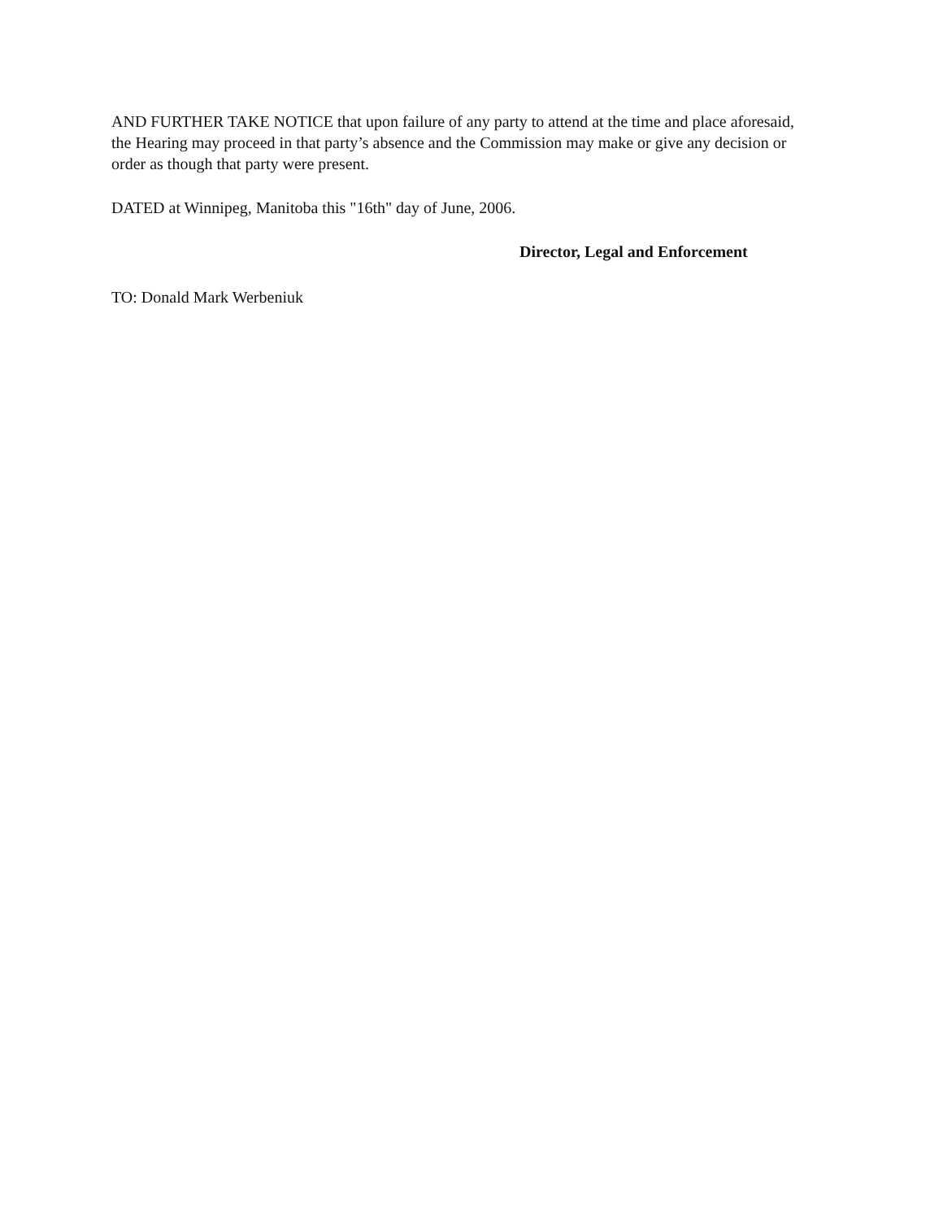AND FURTHER TAKE NOTICE that upon failure of any party to attend at the time and place aforesaid, the Hearing may proceed in that party’s absence and the Commission may make or give any decision or order as though that party were present.
DATED at Winnipeg, Manitoba this "16th" day of June, 2006.
Director, Legal and Enforcement
TO: Donald Mark Werbeniuk